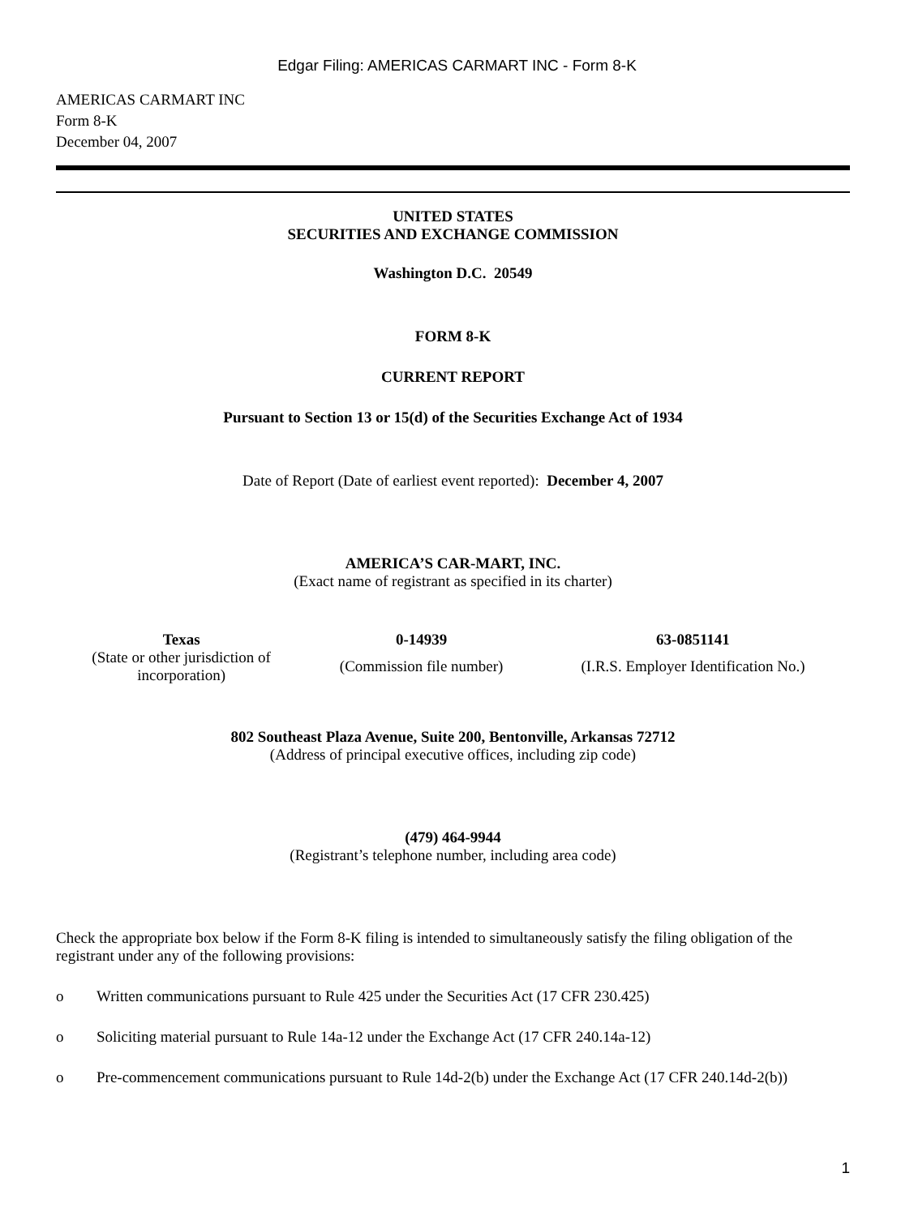Edgar Filing: AMERICAS CARMART INC - Form 8-K
AMERICAS CARMART INC
Form 8-K
December 04, 2007
UNITED STATES
SECURITIES AND EXCHANGE COMMISSION
Washington D.C. 20549
FORM 8-K
CURRENT REPORT
Pursuant to Section 13 or 15(d) of the Securities Exchange Act of 1934
Date of Report (Date of earliest event reported): December 4, 2007
AMERICA’S CAR-MART, INC.
(Exact name of registrant as specified in its charter)
| Texas | 0-14939 | 63-0851141 |
| (State or other jurisdiction of incorporation) | (Commission file number) | (I.R.S. Employer Identification No.) |
802 Southeast Plaza Avenue, Suite 200, Bentonville, Arkansas 72712
(Address of principal executive offices, including zip code)
(479) 464-9944
(Registrant’s telephone number, including area code)
Check the appropriate box below if the Form 8-K filing is intended to simultaneously satisfy the filing obligation of the registrant under any of the following provisions:
o Written communications pursuant to Rule 425 under the Securities Act (17 CFR 230.425)
o Soliciting material pursuant to Rule 14a-12 under the Exchange Act (17 CFR 240.14a-12)
o Pre-commencement communications pursuant to Rule 14d-2(b) under the Exchange Act (17 CFR 240.14d-2(b))
1